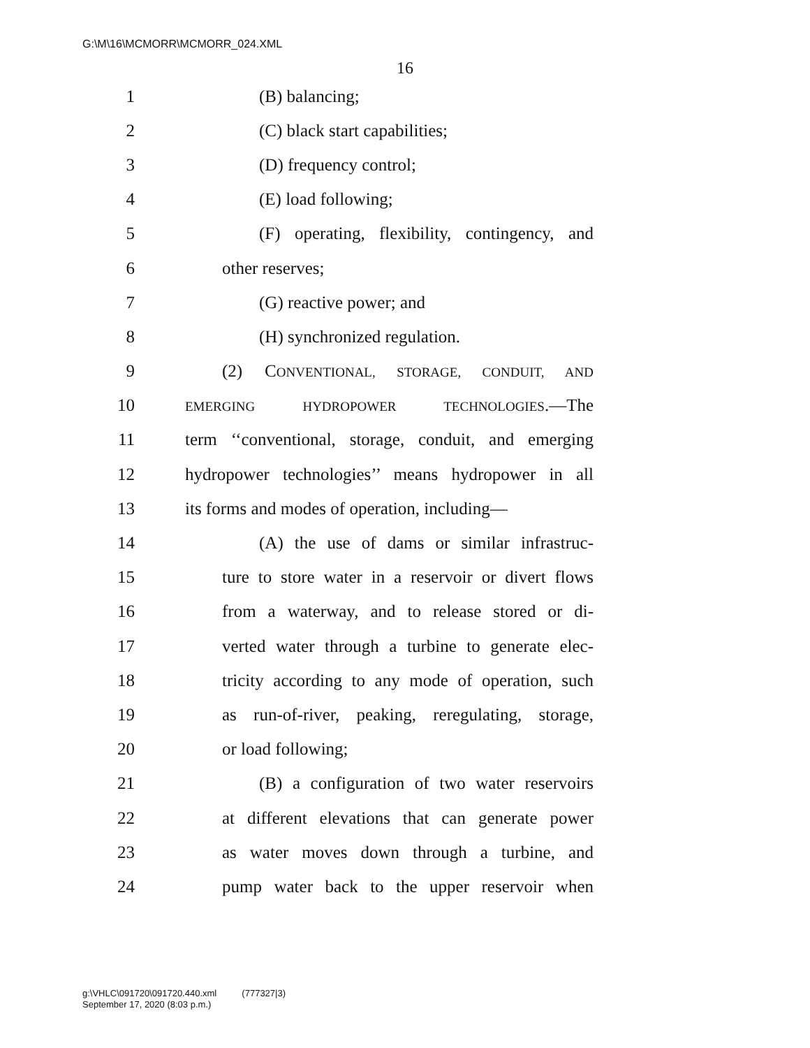G:\M\16\MCMORR\MCMORR_024.XML
16
1 (B) balancing;
2 (C) black start capabilities;
3 (D) frequency control;
4 (E) load following;
5 (F) operating, flexibility, contingency, and
6 other reserves;
7 (G) reactive power; and
8 (H) synchronized regulation.
9 (2) CONVENTIONAL, STORAGE, CONDUIT, AND
10 EMERGING HYDROPOWER TECHNOLOGIES.—The
11 term ‘‘conventional, storage, conduit, and emerging
12 hydropower technologies’’ means hydropower in all
13 its forms and modes of operation, including—
14 (A) the use of dams or similar infrastruc-
15 ture to store water in a reservoir or divert flows
16 from a waterway, and to release stored or di-
17 verted water through a turbine to generate elec-
18 tricity according to any mode of operation, such
19 as run-of-river, peaking, reregulating, storage,
20 or load following;
21 (B) a configuration of two water reservoirs
22 at different elevations that can generate power
23 as water moves down through a turbine, and
24 pump water back to the upper reservoir when
g:\VHLC\091720\091720.440.xml (777327|3)
September 17, 2020 (8:03 p.m.)